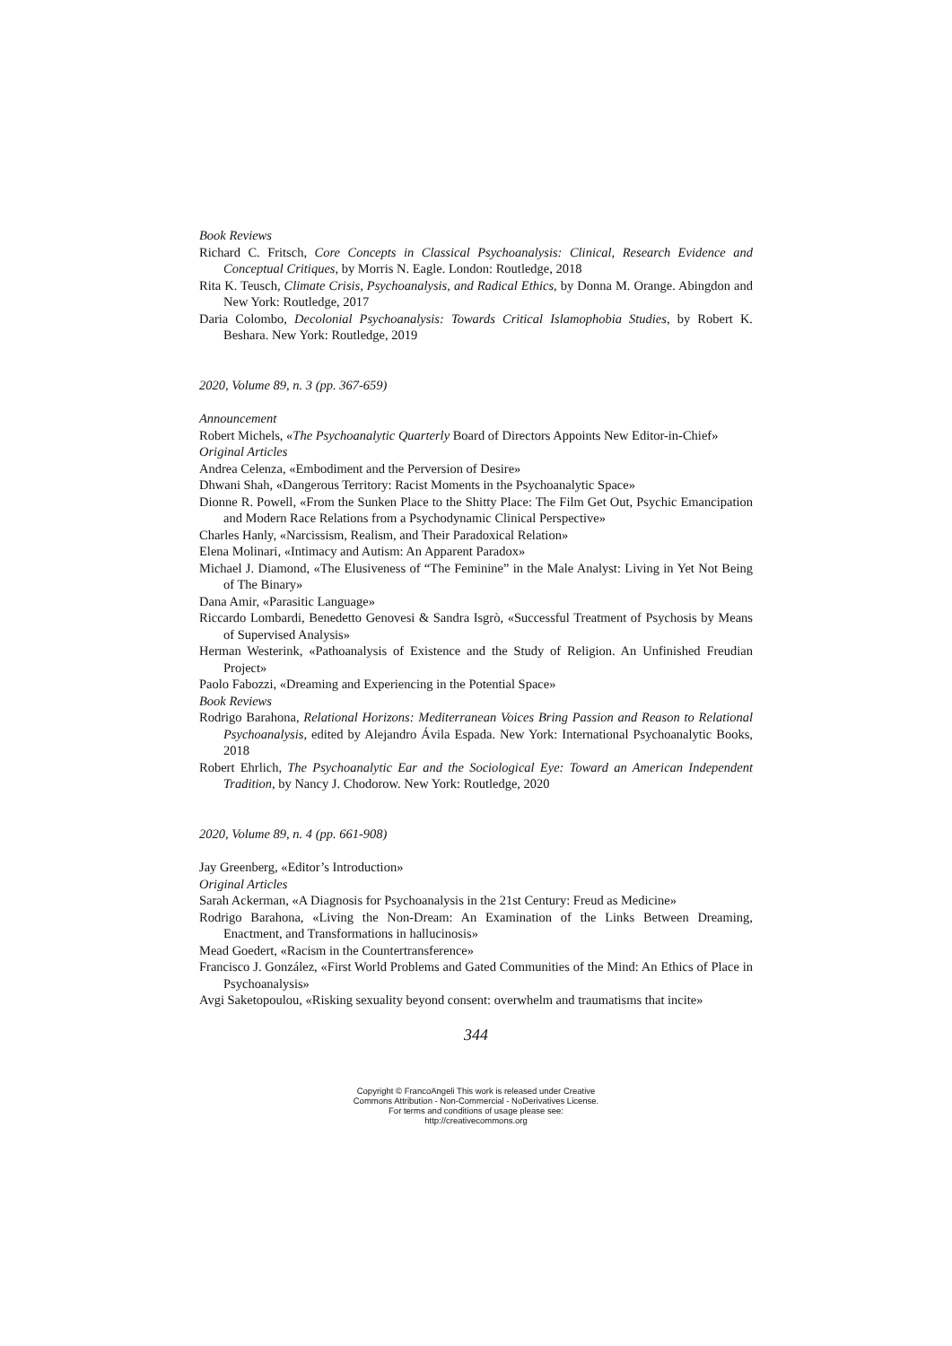Book Reviews
Richard C. Fritsch, Core Concepts in Classical Psychoanalysis: Clinical, Research Evidence and Conceptual Critiques, by Morris N. Eagle. London: Routledge, 2018
Rita K. Teusch, Climate Crisis, Psychoanalysis, and Radical Ethics, by Donna M. Orange. Abingdon and New York: Routledge, 2017
Daria Colombo, Decolonial Psychoanalysis: Towards Critical Islamophobia Studies, by Robert K. Beshara. New York: Routledge, 2019
2020, Volume 89, n. 3 (pp. 367-659)
Announcement
Robert Michels, «The Psychoanalytic Quarterly Board of Directors Appoints New Editor-in-Chief»
Original Articles
Andrea Celenza, «Embodiment and the Perversion of Desire»
Dhwani Shah, «Dangerous Territory: Racist Moments in the Psychoanalytic Space»
Dionne R. Powell, «From the Sunken Place to the Shitty Place: The Film Get Out, Psychic Emancipation and Modern Race Relations from a Psychodynamic Clinical Perspective»
Charles Hanly, «Narcissism, Realism, and Their Paradoxical Relation»
Elena Molinari, «Intimacy and Autism: An Apparent Paradox»
Michael J. Diamond, «The Elusiveness of “The Feminine” in the Male Analyst: Living in Yet Not Being of The Binary»
Dana Amir, «Parasitic Language»
Riccardo Lombardi, Benedetto Genovesi & Sandra Isgrò, «Successful Treatment of Psychosis by Means of Supervised Analysis»
Herman Westerink, «Pathoanalysis of Existence and the Study of Religion. An Unfinished Freudian Project»
Paolo Fabozzi, «Dreaming and Experiencing in the Potential Space»
Book Reviews
Rodrigo Barahona, Relational Horizons: Mediterranean Voices Bring Passion and Reason to Relational Psychoanalysis, edited by Alejandro Ávila Espada. New York: International Psychoanalytic Books, 2018
Robert Ehrlich, The Psychoanalytic Ear and the Sociological Eye: Toward an American Independent Tradition, by Nancy J. Chodorow. New York: Routledge, 2020
2020, Volume 89, n. 4 (pp. 661-908)
Jay Greenberg, «Editor’s Introduction»
Original Articles
Sarah Ackerman, «A Diagnosis for Psychoanalysis in the 21st Century: Freud as Medicine»
Rodrigo Barahona, «Living the Non-Dream: An Examination of the Links Between Dreaming, Enactment, and Transformations in hallucinosis»
Mead Goedert, «Racism in the Countertransference»
Francisco J. González, «First World Problems and Gated Communities of the Mind: An Ethics of Place in Psychoanalysis»
Avgi Saketopoulou, «Risking sexuality beyond consent: overwhelm and traumatisms that incite»
344
Copyright © FrancoAngeli This work is released under Creative
Commons Attribution - Non-Commercial - NoDerivatives License.
For terms and conditions of usage please see:
http://creativecommons.org